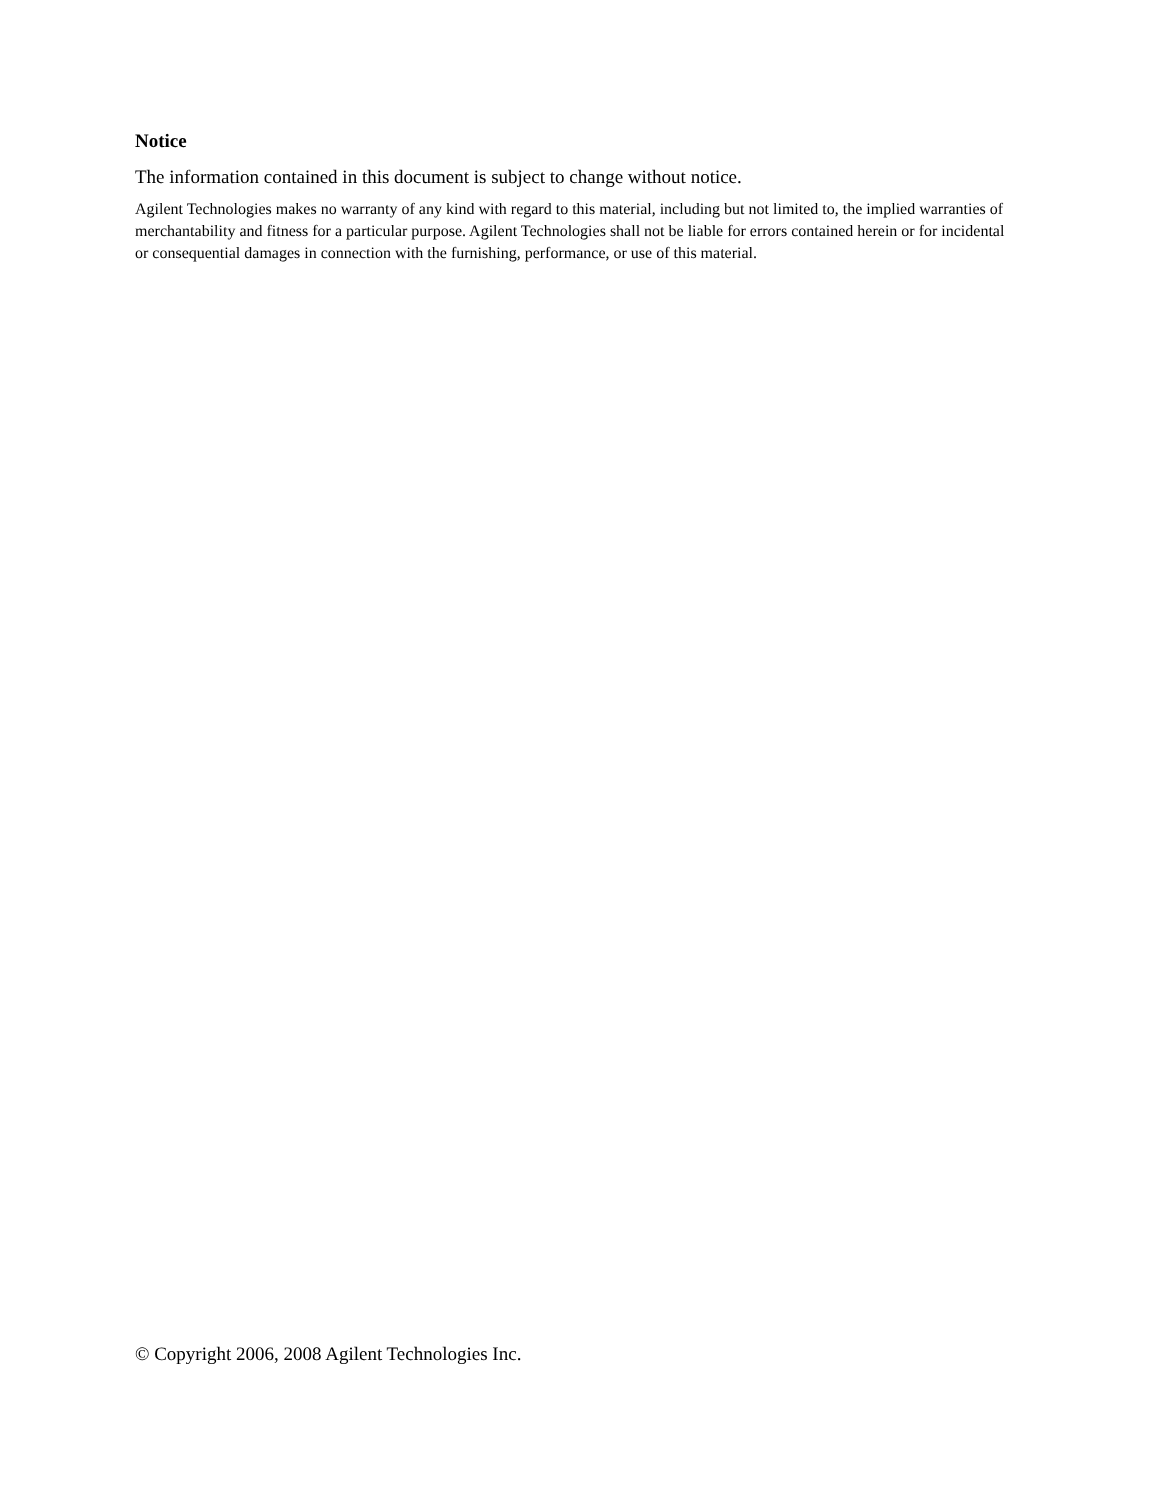Notice
The information contained in this document is subject to change without notice.
Agilent Technologies makes no warranty of any kind with regard to this material, including but not limited to, the implied warranties of merchantability and fitness for a particular purpose. Agilent Technologies shall not be liable for errors contained herein or for incidental or consequential damages in connection with the furnishing, performance, or use of this material.
© Copyright 2006, 2008 Agilent Technologies Inc.